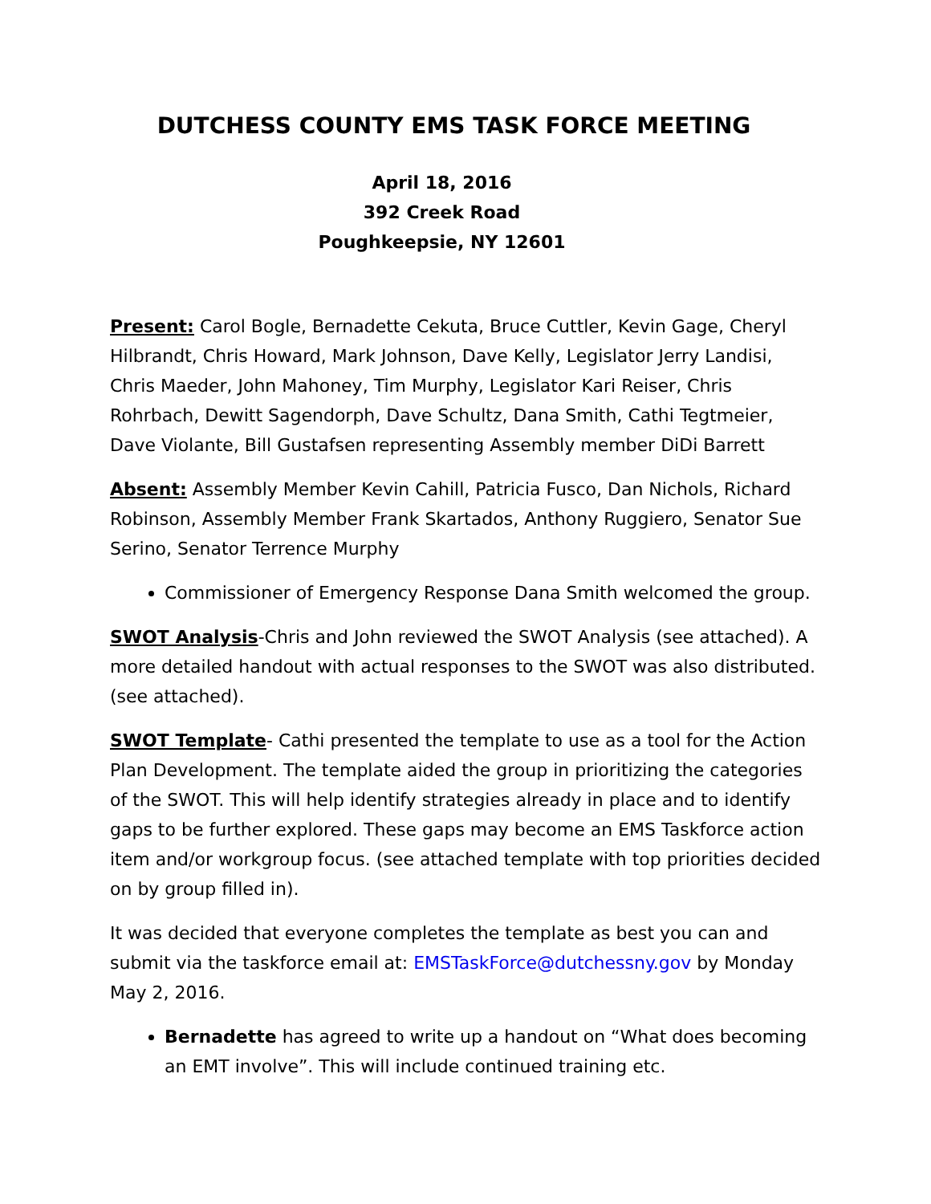DUTCHESS COUNTY EMS TASK FORCE MEETING
April 18, 2016
392 Creek Road
Poughkeepsie, NY 12601
Present: Carol Bogle, Bernadette Cekuta, Bruce Cuttler, Kevin Gage, Cheryl Hilbrandt, Chris Howard, Mark Johnson, Dave Kelly, Legislator Jerry Landisi, Chris Maeder, John Mahoney, Tim Murphy, Legislator Kari Reiser, Chris Rohrbach, Dewitt Sagendorph, Dave Schultz, Dana Smith, Cathi Tegtmeier, Dave Violante, Bill Gustafsen representing Assembly member DiDi Barrett
Absent: Assembly Member Kevin Cahill, Patricia Fusco, Dan Nichols, Richard Robinson, Assembly Member Frank Skartados, Anthony Ruggiero, Senator Sue Serino, Senator Terrence Murphy
Commissioner of Emergency Response Dana Smith welcomed the group.
SWOT Analysis-Chris and John reviewed the SWOT Analysis (see attached). A more detailed handout with actual responses to the SWOT was also distributed. (see attached).
SWOT Template- Cathi presented the template to use as a tool for the Action Plan Development. The template aided the group in prioritizing the categories of the SWOT. This will help identify strategies already in place and to identify gaps to be further explored. These gaps may become an EMS Taskforce action item and/or workgroup focus. (see attached template with top priorities decided on by group filled in).
It was decided that everyone completes the template as best you can and submit via the taskforce email at: EMSTaskForce@dutchessny.gov by Monday May 2, 2016.
Bernadette has agreed to write up a handout on “What does becoming an EMT involve”. This will include continued training etc.